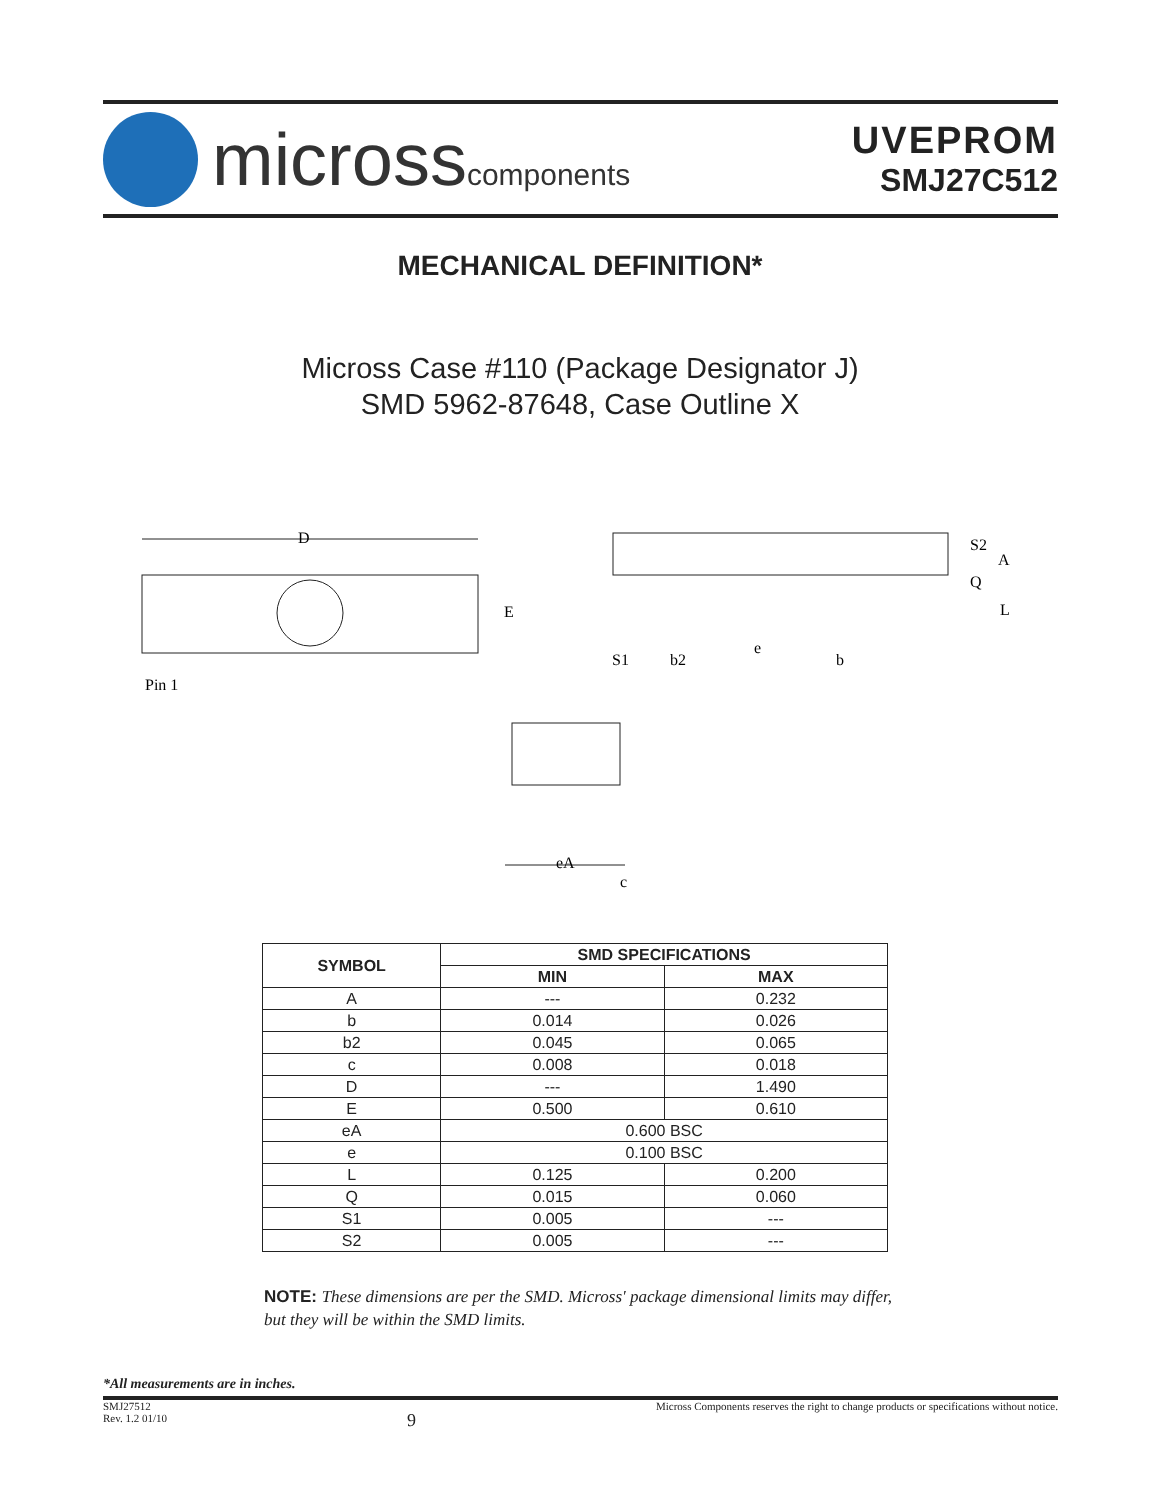microsscomponents
UVEPROM
SMJ27C512
MECHANICAL DEFINITION*
Micross Case #110 (Package Designator J)
SMD 5962-87648, Case Outline X
D
E
Pin 1
S2
A
Q
L
S1
b2
e
b
eA
c
| SYMBOL | SMD SPECIFICATIONS | |
| --- | --- | --- |
| | MIN | MAX |
| A | --- | 0.232 |
| b | 0.014 | 0.026 |
| b2 | 0.045 | 0.065 |
| c | 0.008 | 0.018 |
| D | --- | 1.490 |
| E | 0.500 | 0.610 |
| eA | 0.600 BSC | |
| e | 0.100 BSC | |
| L | 0.125 | 0.200 |
| Q | 0.015 | 0.060 |
| S1 | 0.005 | --- |
| S2 | 0.005 | --- |
NOTE: These dimensions are per the SMD. Micross' package dimensional limits may differ, but they will be within the SMD limits.
*All measurements are in inches.
SMJ27512
Rev. 1.2 01/10
9
Micross Components reserves the right to change products or specifications without notice.